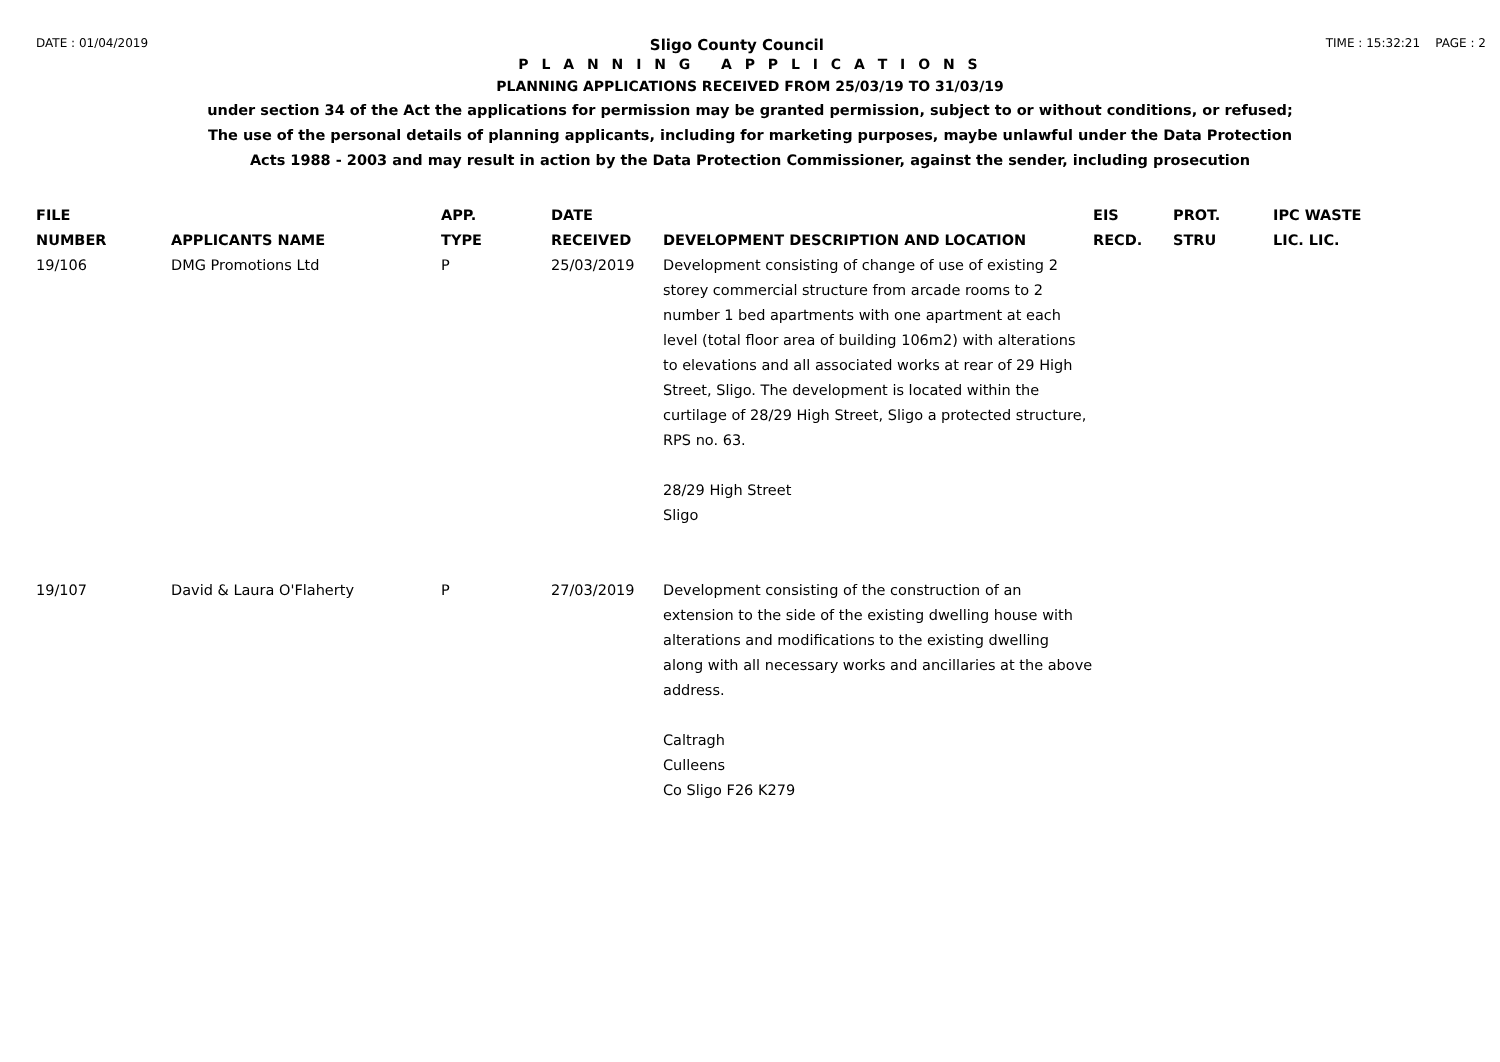DATE : 01/04/2019 Sligo County Council TIME : 15:32:21 PAGE : 2
P L A N N I N G A P P L I C A T I O N S
PLANNING APPLICATIONS RECEIVED FROM 25/03/19 TO 31/03/19
under section 34 of the Act the applications for permission may be granted permission, subject to or without conditions, or refused;
The use of the personal details of planning applicants, including for marketing purposes, maybe unlawful under the Data Protection
Acts 1988 - 2003 and may result in action by the Data Protection Commissioner, against the sender, including prosecution
| FILE NUMBER | APPLICANTS NAME | APP. TYPE | DATE RECEIVED | DEVELOPMENT DESCRIPTION AND LOCATION | EIS RECD. | PROT. STRU | IPC WASTE LIC. LIC. |
| --- | --- | --- | --- | --- | --- | --- | --- |
| 19/106 | DMG Promotions Ltd | P | 25/03/2019 | Development consisting of change of use of existing 2 storey commercial structure from arcade rooms to 2 number 1 bed apartments with one apartment at each level (total floor area of building 106m2) with alterations to elevations and all associated works at rear of 29 High Street, Sligo. The development is located within the curtilage of 28/29 High Street, Sligo a protected structure, RPS no. 63. 28/29 High Street Sligo | | | |
| 19/107 | David & Laura O'Flaherty | P | 27/03/2019 | Development consisting of the construction of an extension to the side of the existing dwelling house with alterations and modifications to the existing dwelling along with all necessary works and ancillaries at the above address. Caltragh Culleens Co Sligo F26 K279 | | | |